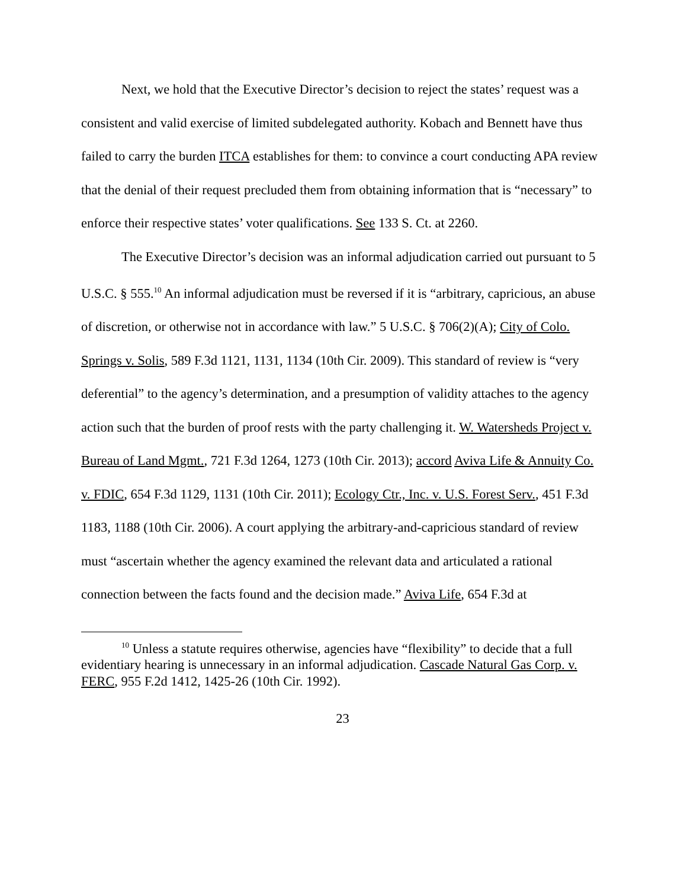Next, we hold that the Executive Director’s decision to reject the states’ request was a consistent and valid exercise of limited subdelegated authority. Kobach and Bennett have thus failed to carry the burden ITCA establishes for them: to convince a court conducting APA review that the denial of their request precluded them from obtaining information that is “necessary” to enforce their respective states’ voter qualifications. See 133 S. Ct. at 2260.
The Executive Director’s decision was an informal adjudication carried out pursuant to 5 U.S.C. § 555.<sup>10</sup> An informal adjudication must be reversed if it is “arbitrary, capricious, an abuse of discretion, or otherwise not in accordance with law.” 5 U.S.C. § 706(2)(A); City of Colo. Springs v. Solis, 589 F.3d 1121, 1131, 1134 (10th Cir. 2009). This standard of review is “very deferential” to the agency’s determination, and a presumption of validity attaches to the agency action such that the burden of proof rests with the party challenging it. W. Watersheds Project v. Bureau of Land Mgmt., 721 F.3d 1264, 1273 (10th Cir. 2013); accord Aviva Life & Annuity Co. v. FDIC, 654 F.3d 1129, 1131 (10th Cir. 2011); Ecology Ctr., Inc. v. U.S. Forest Serv., 451 F.3d 1183, 1188 (10th Cir. 2006). A court applying the arbitrary-and-capricious standard of review must “ascertain whether the agency examined the relevant data and articulated a rational connection between the facts found and the decision made.” Aviva Life, 654 F.3d at
<sup>10</sup> Unless a statute requires otherwise, agencies have “flexibility” to decide that a full evidentiary hearing is unnecessary in an informal adjudication. Cascade Natural Gas Corp. v. FERC, 955 F.2d 1412, 1425-26 (10th Cir. 1992).
23